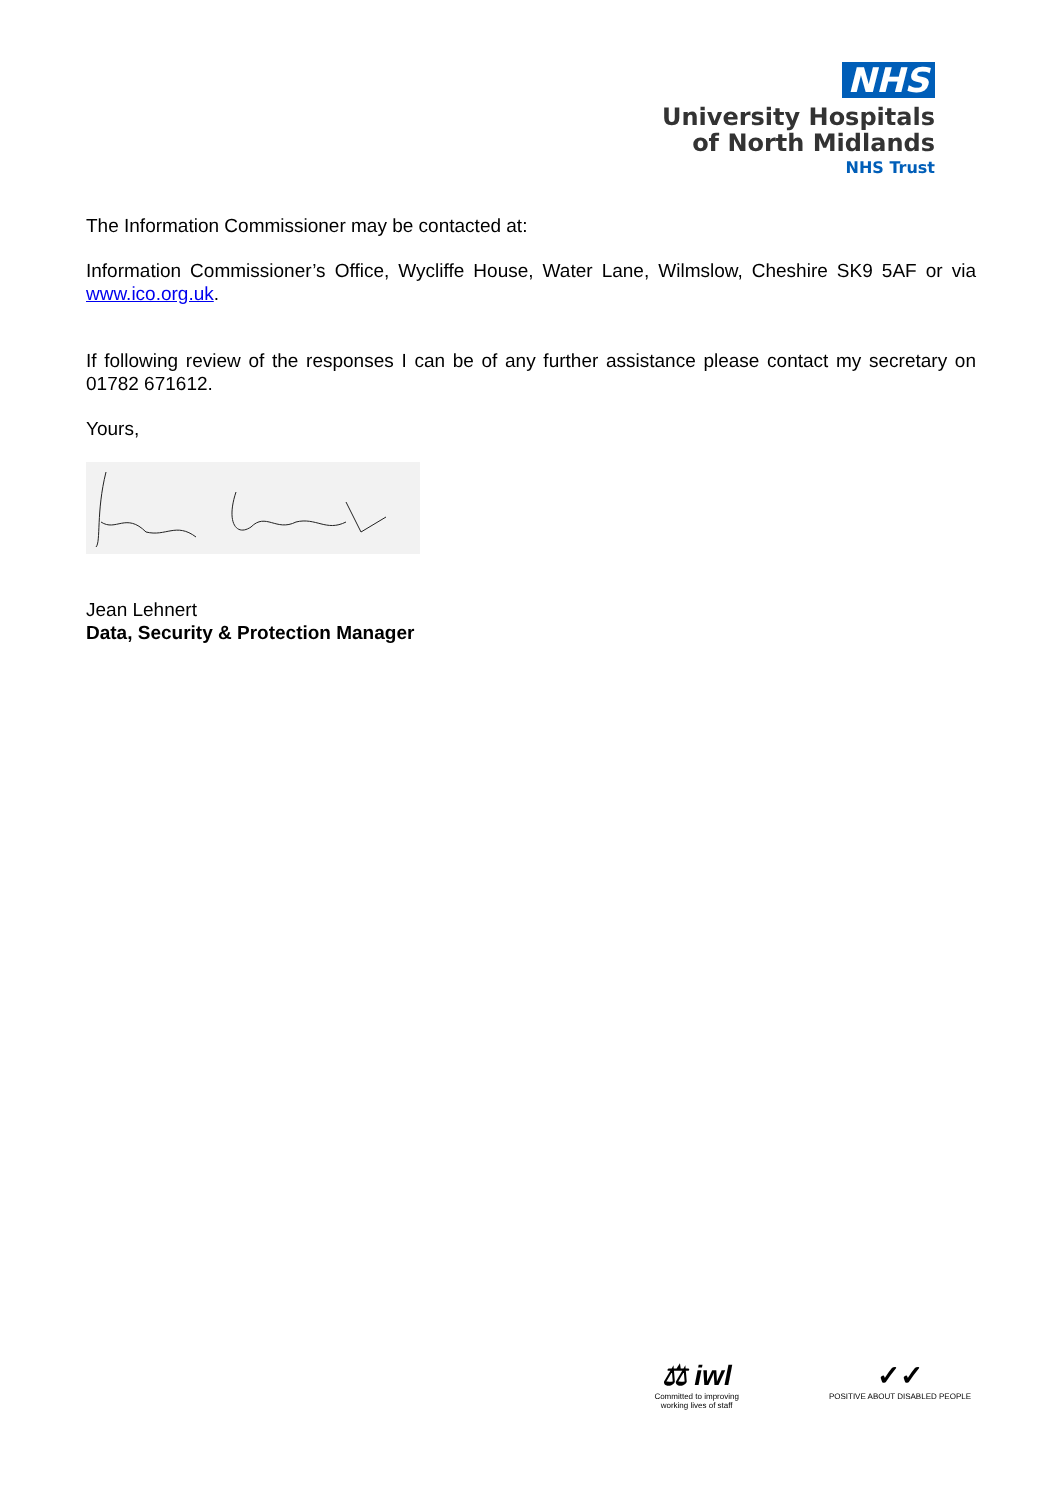NHS
University Hospitals
of North Midlands
NHS Trust
The Information Commissioner may be contacted at:
Information Commissioner’s Office, Wycliffe House, Water Lane, Wilmslow, Cheshire SK9 5AF or via www.ico.org.uk.
If following review of the responses I can be of any further assistance please contact my secretary on 01782 671612.
Yours,
Jean Lehnert
Data, Security & Protection Manager
⚖ iwl
Committed to improving
working lives of staff
✓✓
POSITIVE ABOUT DISABLED PEOPLE